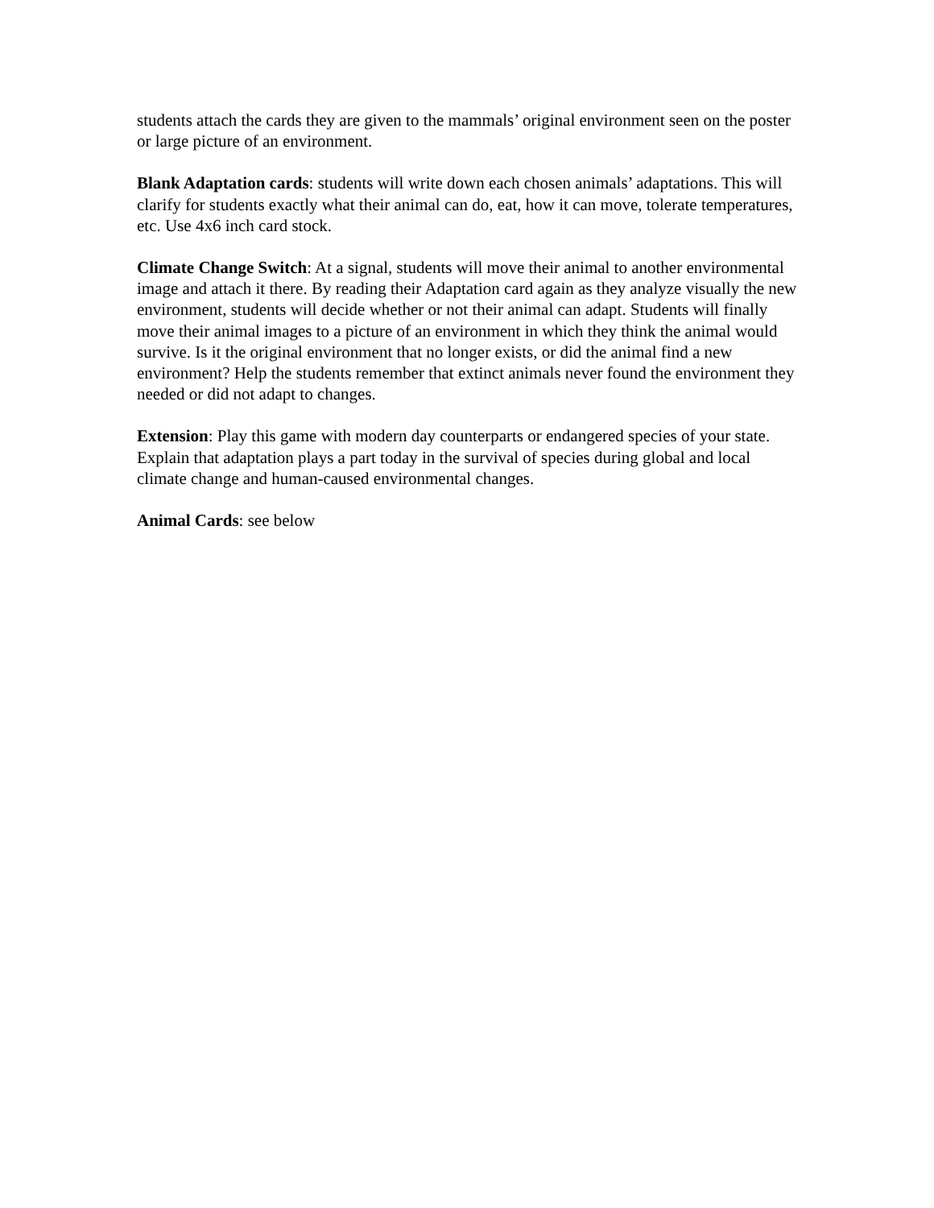students attach the cards they are given to the mammals’ original environment seen on the poster or large picture of an environment.
Blank Adaptation cards: students will write down each chosen animals’ adaptations. This will clarify for students exactly what their animal can do, eat, how it can move, tolerate temperatures, etc. Use 4x6 inch card stock.
Climate Change Switch: At a signal, students will move their animal to another environmental image and attach it there. By reading their Adaptation card again as they analyze visually the new environment, students will decide whether or not their animal can adapt. Students will finally move their animal images to a picture of an environment in which they think the animal would survive. Is it the original environment that no longer exists, or did the animal find a new environment? Help the students remember that extinct animals never found the environment they needed or did not adapt to changes.
Extension: Play this game with modern day counterparts or endangered species of your state. Explain that adaptation plays a part today in the survival of species during global and local climate change and human-caused environmental changes.
Animal Cards: see below